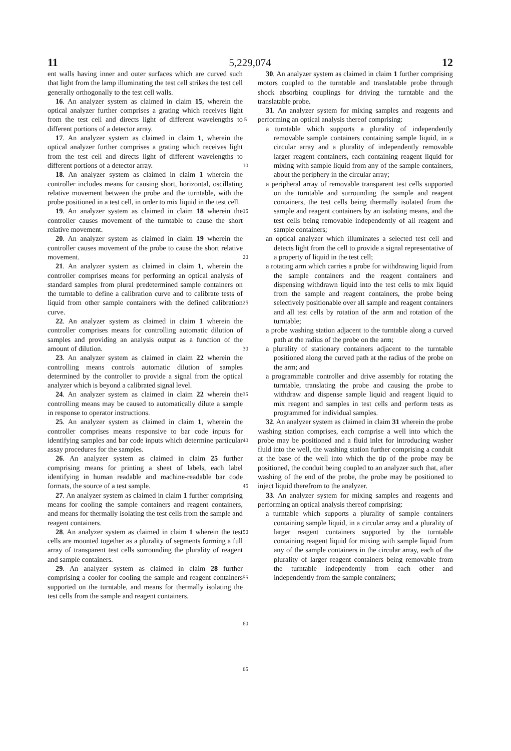11 5,229,074 12
ent walls having inner and outer surfaces which are curved such that light from the lamp illuminating the test cell strikes the test cell generally orthogonally to the test cell walls.
16. An analyzer system as claimed in claim 15, wherein the optical analyzer further comprises a grating which receives light from the test cell and directs light of different wavelengths to different portions of a detector array.
17. An analyzer system as claimed in claim 1, wherein the optical analyzer further comprises a grating which receives light from the test cell and directs light of different wavelengths to different portions of a detector array.
18. An analyzer system as claimed in claim 1 wherein the controller includes means for causing short, horizontal, oscillating relative movement between the probe and the turntable, with the probe positioned in a test cell, in order to mix liquid in the test cell.
19. An analyzer system as claimed in claim 18 wherein the controller causes movement of the turntable to cause the short relative movement.
20. An analyzer system as claimed in claim 19 wherein the controller causes movement of the probe to cause the short relative movement.
21. An analyzer system as claimed in claim 1, wherein the controller comprises means for performing an optical analysis of standard samples from plural predetermined sample containers on the turntable to define a calibration curve and to calibrate tests of liquid from other sample containers with the defined calibration curve.
22. An analyzer system as claimed in claim 1 wherein the controller comprises means for controlling automatic dilution of samples and providing an analysis output as a function of the amount of dilution.
23. An analyzer system as claimed in claim 22 wherein the controlling means controls automatic dilution of samples determined by the controller to provide a signal from the optical analyzer which is beyond a calibrated signal level.
24. An analyzer system as claimed in claim 22 wherein the controlling means may be caused to automatically dilute a sample in response to operator instructions.
25. An analyzer system as claimed in claim 1, wherein the controller comprises means responsive to bar code inputs for identifying samples and bar code inputs which determine particular assay procedures for the samples.
26. An analyzer system as claimed in claim 25 further comprising means for printing a sheet of labels, each label identifying in human readable and machine-readable bar code formats, the source of a test sample.
27. An analyzer system as claimed in claim 1 further comprising means for cooling the sample containers and reagent containers, and means for thermally isolating the test cells from the sample and reagent containers.
28. An analyzer system as claimed in claim 1 wherein the test cells are mounted together as a plurality of segments forming a full array of transparent test cells surrounding the plurality of reagent and sample containers.
29. An analyzer system as claimed in claim 28 further comprising a cooler for cooling the sample and reagent containers supported on the turntable, and means for thermally isolating the test cells from the sample and reagent containers.
5
10
15
20
25
30
35
40
45
50
55
60
65
30. An analyzer system as claimed in claim 1 further comprising motors coupled to the turntable and translatable probe through shock absorbing couplings for driving the turntable and the translatable probe.
31. An analyzer system for mixing samples and reagents and performing an optical analysis thereof comprising:
a turntable which supports a plurality of independently removable sample containers containing sample liquid, in a circular array and a plurality of independently removable larger reagent containers, each containing reagent liquid for mixing with sample liquid from any of the sample containers, about the periphery in the circular array;
a peripheral array of removable transparent test cells supported on the turntable and surrounding the sample and reagent containers, the test cells being thermally isolated from the sample and reagent containers by an isolating means, and the test cells being removable independently of all reagent and sample containers;
an optical analyzer which illuminates a selected test cell and detects light from the cell to provide a signal representative of a property of liquid in the test cell;
a rotating arm which carries a probe for withdrawing liquid from the sample containers and the reagent containers and dispensing withdrawn liquid into the test cells to mix liquid from the sample and reagent containers, the probe being selectively positionable over all sample and reagent containers and all test cells by rotation of the arm and rotation of the turntable;
a probe washing station adjacent to the turntable along a curved path at the radius of the probe on the arm;
a plurality of stationary containers adjacent to the turntable positioned along the curved path at the radius of the probe on the arm; and
a programmable controller and drive assembly for rotating the turntable, translating the probe and causing the probe to withdraw and dispense sample liquid and reagent liquid to mix reagent and samples in test cells and perform tests as programmed for individual samples.
32. An analyzer system as claimed in claim 31 wherein the probe washing station comprises, each comprise a well into which the probe may be positioned and a fluid inlet for introducing washer fluid into the well, the washing station further comprising a conduit at the base of the well into which the tip of the probe may be positioned, the conduit being coupled to an analyzer such that, after washing of the end of the probe, the probe may be positioned to inject liquid therefrom to the analyzer.
33. An analyzer system for mixing samples and reagents and performing an optical analysis thereof comprising:
a turntable which supports a plurality of sample containers containing sample liquid, in a circular array and a plurality of larger reagent containers supported by the turntable containing reagent liquid for mixing with sample liquid from any of the sample containers in the circular array, each of the plurality of larger reagent containers being removable from the turntable independently from each other and independently from the sample containers;